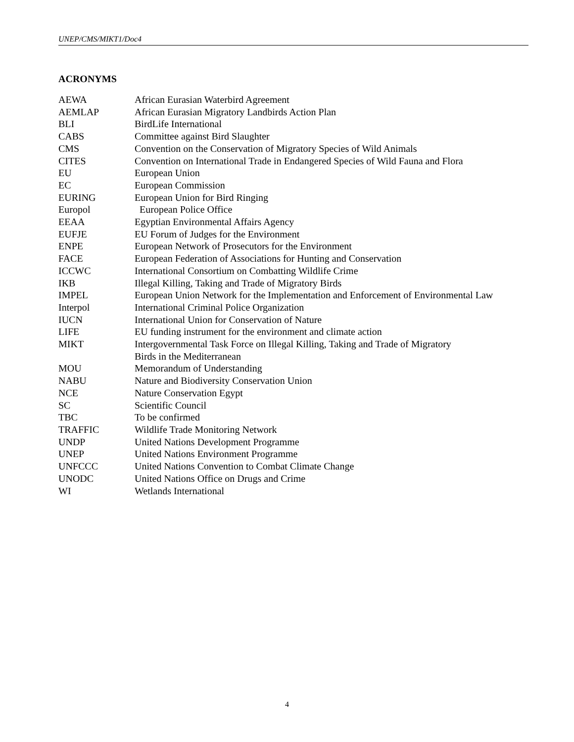UNEP/CMS/MIKT1/Doc4
ACRONYMS
| AEWA | African Eurasian Waterbird Agreement |
| AEMLAP | African Eurasian Migratory Landbirds Action Plan |
| BLI | BirdLife International |
| CABS | Committee against Bird Slaughter |
| CMS | Convention on the Conservation of Migratory Species of Wild Animals |
| CITES | Convention on International Trade in Endangered Species of Wild Fauna and Flora |
| EU | European Union |
| EC | European Commission |
| EURING | European Union for Bird Ringing |
| Europol | European Police Office |
| EEAA | Egyptian Environmental Affairs Agency |
| EUFJE | EU Forum of Judges for the Environment |
| ENPE | European Network of Prosecutors for the Environment |
| FACE | European Federation of Associations for Hunting and Conservation |
| ICCWC | International Consortium on Combatting Wildlife Crime |
| IKB | Illegal Killing, Taking and Trade of Migratory Birds |
| IMPEL | European Union Network for the Implementation and Enforcement of Environmental Law |
| Interpol | International Criminal Police Organization |
| IUCN | International Union for Conservation of Nature |
| LIFE | EU funding instrument for the environment and climate action |
| MIKT | Intergovernmental Task Force on Illegal Killing, Taking and Trade of Migratory Birds in the Mediterranean |
| MOU | Memorandum of Understanding |
| NABU | Nature and Biodiversity Conservation Union |
| NCE | Nature Conservation Egypt |
| SC | Scientific Council |
| TBC | To be confirmed |
| TRAFFIC | Wildlife Trade Monitoring Network |
| UNDP | United Nations Development Programme |
| UNEP | United Nations Environment Programme |
| UNFCCC | United Nations Convention to Combat Climate Change |
| UNODC | United Nations Office on Drugs and Crime |
| WI | Wetlands International |
4